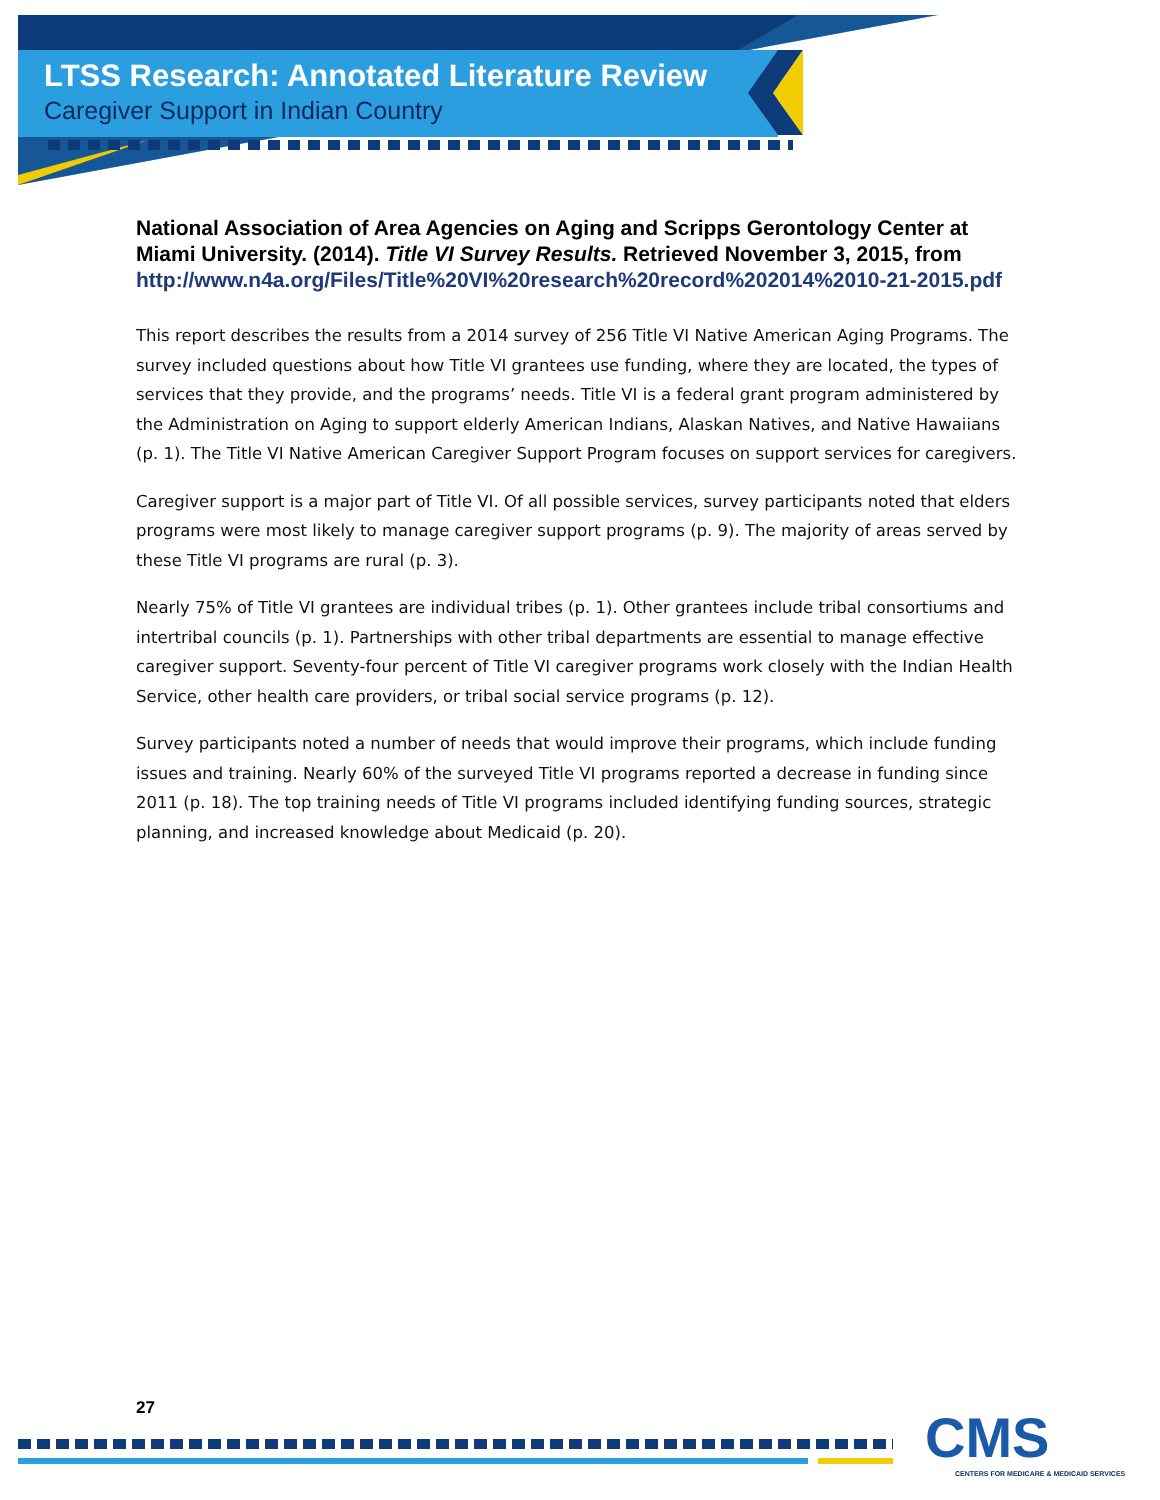LTSS Research: Annotated Literature Review
Caregiver Support in Indian Country
National Association of Area Agencies on Aging and Scripps Gerontology Center at Miami University. (2014). Title VI Survey Results. Retrieved November 3, 2015, from http://www.n4a.org/Files/Title%20VI%20research%20record%202014%2010-21-2015.pdf
This report describes the results from a 2014 survey of 256 Title VI Native American Aging Programs. The survey included questions about how Title VI grantees use funding, where they are located, the types of services that they provide, and the programs’ needs. Title VI is a federal grant program administered by the Administration on Aging to support elderly American Indians, Alaskan Natives, and Native Hawaiians (p. 1). The Title VI Native American Caregiver Support Program focuses on support services for caregivers.
Caregiver support is a major part of Title VI. Of all possible services, survey participants noted that elders programs were most likely to manage caregiver support programs (p. 9). The majority of areas served by these Title VI programs are rural (p. 3).
Nearly 75% of Title VI grantees are individual tribes (p. 1). Other grantees include tribal consortiums and intertribal councils (p. 1). Partnerships with other tribal departments are essential to manage effective caregiver support. Seventy-four percent of Title VI caregiver programs work closely with the Indian Health Service, other health care providers, or tribal social service programs (p. 12).
Survey participants noted a number of needs that would improve their programs, which include funding issues and training. Nearly 60% of the surveyed Title VI programs reported a decrease in funding since 2011 (p. 18). The top training needs of Title VI programs included identifying funding sources, strategic planning, and increased knowledge about Medicaid (p. 20).
27
CMS
CENTERS FOR MEDICARE & MEDICAID SERVICES